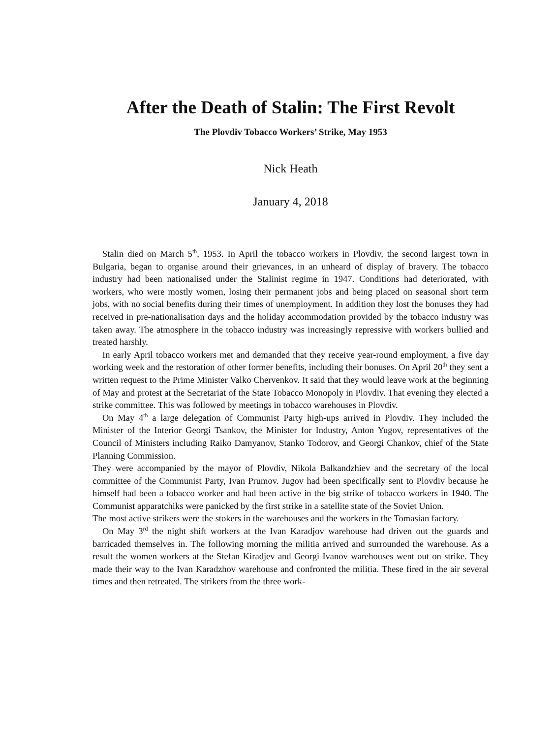After the Death of Stalin: The First Revolt
The Plovdiv Tobacco Workers’ Strike, May 1953
Nick Heath
January 4, 2018
Stalin died on March 5<sup>th</sup>, 1953. In April the tobacco workers in Plovdiv, the second largest town in Bulgaria, began to organise around their grievances, in an unheard of display of bravery. The tobacco industry had been nationalised under the Stalinist regime in 1947. Conditions had deteriorated, with workers, who were mostly women, losing their permanent jobs and being placed on seasonal short term jobs, with no social benefits during their times of unemployment. In addition they lost the bonuses they had received in pre-nationalisation days and the holiday accommodation provided by the tobacco industry was taken away. The atmosphere in the tobacco industry was increasingly repressive with workers bullied and treated harshly.
In early April tobacco workers met and demanded that they receive year-round employment, a five day working week and the restoration of other former benefits, including their bonuses. On April 20<sup>th</sup> they sent a written request to the Prime Minister Valko Chervenkov. It said that they would leave work at the beginning of May and protest at the Secretariat of the State Tobacco Monopoly in Plovdiv. That evening they elected a strike committee. This was followed by meetings in tobacco warehouses in Plovdiv.
On May 4<sup>th</sup> a large delegation of Communist Party high-ups arrived in Plovdiv. They included the Minister of the Interior Georgi Tsankov, the Minister for Industry, Anton Yugov, representatives of the Council of Ministers including Raiko Damyanov, Stanko Todorov, and Georgi Chankov, chief of the State Planning Commission.
They were accompanied by the mayor of Plovdiv, Nikola Balkandzhiev and the secretary of the local committee of the Communist Party, Ivan Prumov. Jugov had been specifically sent to Plovdiv because he himself had been a tobacco worker and had been active in the big strike of tobacco workers in 1940. The Communist apparatchiks were panicked by the first strike in a satellite state of the Soviet Union.
The most active strikers were the stokers in the warehouses and the workers in the Tomasian factory.
On May 3<sup>rd</sup> the night shift workers at the Ivan Karadjov warehouse had driven out the guards and barricaded themselves in. The following morning the militia arrived and surrounded the warehouse. As a result the women workers at the Stefan Kiradjev and Georgi Ivanov warehouses went out on strike. They made their way to the Ivan Karadzhov warehouse and confronted the militia. These fired in the air several times and then retreated. The strikers from the three work-